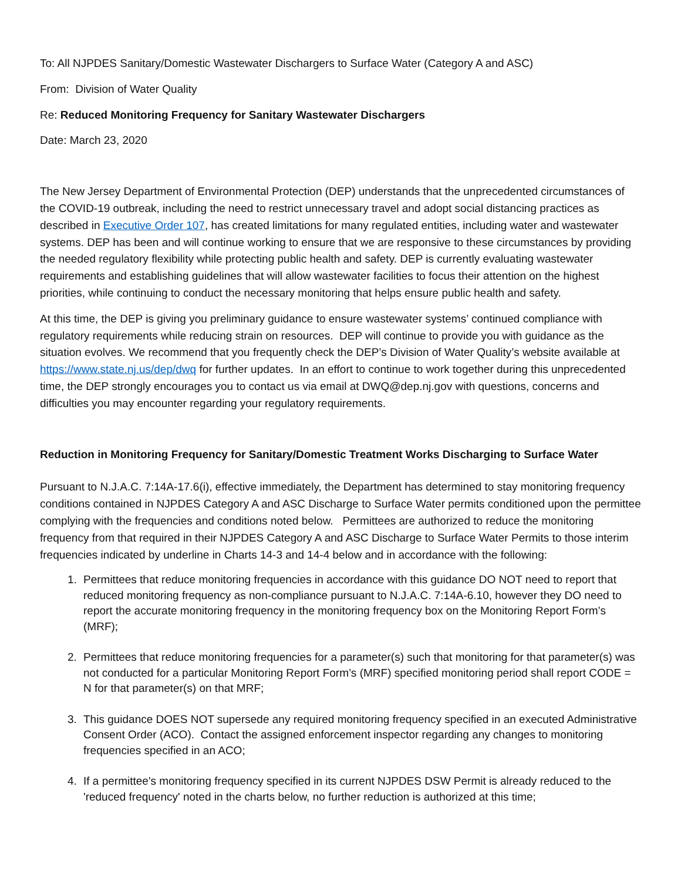To: All NJPDES Sanitary/Domestic Wastewater Dischargers to Surface Water (Category A and ASC)
From: Division of Water Quality
Re: Reduced Monitoring Frequency for Sanitary Wastewater Dischargers
Date: March 23, 2020
The New Jersey Department of Environmental Protection (DEP) understands that the unprecedented circumstances of the COVID-19 outbreak, including the need to restrict unnecessary travel and adopt social distancing practices as described in Executive Order 107, has created limitations for many regulated entities, including water and wastewater systems. DEP has been and will continue working to ensure that we are responsive to these circumstances by providing the needed regulatory flexibility while protecting public health and safety. DEP is currently evaluating wastewater requirements and establishing guidelines that will allow wastewater facilities to focus their attention on the highest priorities, while continuing to conduct the necessary monitoring that helps ensure public health and safety.
At this time, the DEP is giving you preliminary guidance to ensure wastewater systems’ continued compliance with regulatory requirements while reducing strain on resources. DEP will continue to provide you with guidance as the situation evolves. We recommend that you frequently check the DEP’s Division of Water Quality’s website available at https://www.state.nj.us/dep/dwq for further updates. In an effort to continue to work together during this unprecedented time, the DEP strongly encourages you to contact us via email at DWQ@dep.nj.gov with questions, concerns and difficulties you may encounter regarding your regulatory requirements.
Reduction in Monitoring Frequency for Sanitary/Domestic Treatment Works Discharging to Surface Water
Pursuant to N.J.A.C. 7:14A-17.6(i), effective immediately, the Department has determined to stay monitoring frequency conditions contained in NJPDES Category A and ASC Discharge to Surface Water permits conditioned upon the permittee complying with the frequencies and conditions noted below. Permittees are authorized to reduce the monitoring frequency from that required in their NJPDES Category A and ASC Discharge to Surface Water Permits to those interim frequencies indicated by underline in Charts 14-3 and 14-4 below and in accordance with the following:
1. Permittees that reduce monitoring frequencies in accordance with this guidance DO NOT need to report that reduced monitoring frequency as non-compliance pursuant to N.J.A.C. 7:14A-6.10, however they DO need to report the accurate monitoring frequency in the monitoring frequency box on the Monitoring Report Form’s (MRF);
2. Permittees that reduce monitoring frequencies for a parameter(s) such that monitoring for that parameter(s) was not conducted for a particular Monitoring Report Form’s (MRF) specified monitoring period shall report CODE = N for that parameter(s) on that MRF;
3. This guidance DOES NOT supersede any required monitoring frequency specified in an executed Administrative Consent Order (ACO). Contact the assigned enforcement inspector regarding any changes to monitoring frequencies specified in an ACO;
4. If a permittee's monitoring frequency specified in its current NJPDES DSW Permit is already reduced to the 'reduced frequency' noted in the charts below, no further reduction is authorized at this time;